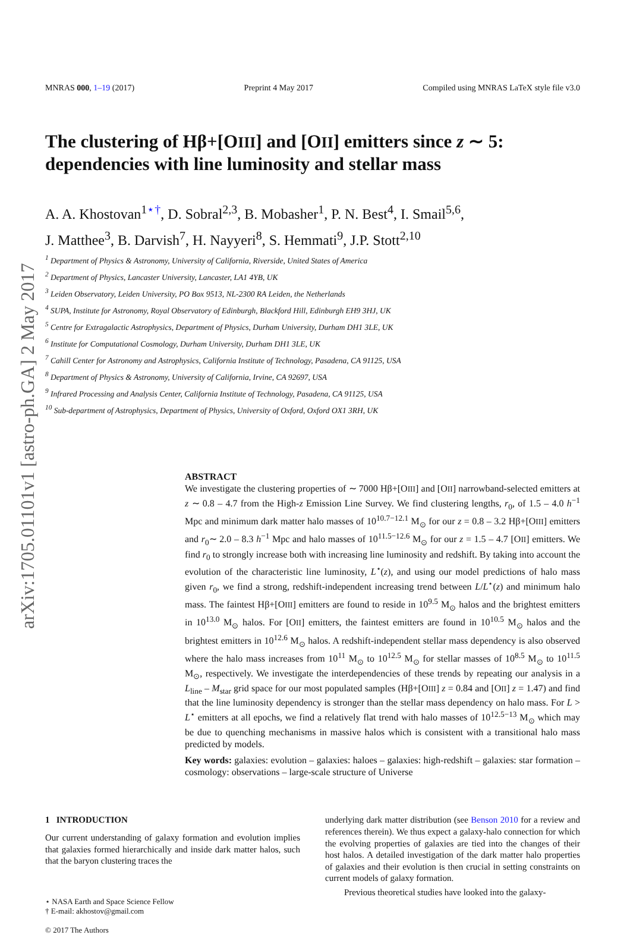MNRAS 000, 1–19 (2017) Preprint 4 May 2017 Compiled using MNRAS LaTeX style file v3.0
arXiv:1705.01101v1 [astro-ph.GA] 2 May 2017
The clustering of Hβ+[OIII] and [OII] emitters since z ∼ 5: dependencies with line luminosity and stellar mass
A. A. Khostovan<sup>1⋆†</sup>, D. Sobral<sup>2,3</sup>, B. Mobasher<sup>1</sup>, P. N. Best<sup>4</sup>, I. Smail<sup>5,6</sup>,
J. Matthee<sup>3</sup>, B. Darvish<sup>7</sup>, H. Nayyeri<sup>8</sup>, S. Hemmati<sup>9</sup>, J.P. Stott<sup>2,10</sup>
<sup>1</sup> Department of Physics & Astronomy, University of California, Riverside, United States of America
<sup>2</sup> Department of Physics, Lancaster University, Lancaster, LA1 4YB, UK
<sup>3</sup> Leiden Observatory, Leiden University, PO Box 9513, NL-2300 RA Leiden, the Netherlands
<sup>4</sup> SUPA, Institute for Astronomy, Royal Observatory of Edinburgh, Blackford Hill, Edinburgh EH9 3HJ, UK
<sup>5</sup> Centre for Extragalactic Astrophysics, Department of Physics, Durham University, Durham DH1 3LE, UK
<sup>6</sup> Institute for Computational Cosmology, Durham University, Durham DH1 3LE, UK
<sup>7</sup> Cahill Center for Astronomy and Astrophysics, California Institute of Technology, Pasadena, CA 91125, USA
<sup>8</sup> Department of Physics & Astronomy, University of California, Irvine, CA 92697, USA
<sup>9</sup> Infrared Processing and Analysis Center, California Institute of Technology, Pasadena, CA 91125, USA
<sup>10</sup> Sub-department of Astrophysics, Department of Physics, University of Oxford, Oxford OX1 3RH, UK
ABSTRACT
We investigate the clustering properties of ∼ 7000 Hβ+[OIII] and [OII] narrowband-selected emitters at z ∼ 0.8 – 4.7 from the High-z Emission Line Survey. We find clustering lengths, r<sub>0</sub>, of 1.5 – 4.0 h<sup>−1</sup> Mpc and minimum dark matter halo masses of 10<sup>10.7−12.1</sup> M<sub>⊙</sub> for our z = 0.8 – 3.2 Hβ+[OIII] emitters and r<sub>0</sub>∼ 2.0 – 8.3 h<sup>−1</sup> Mpc and halo masses of 10<sup>11.5−12.6</sup> M<sub>⊙</sub> for our z = 1.5 – 4.7 [OII] emitters. We find r<sub>0</sub> to strongly increase both with increasing line luminosity and redshift. By taking into account the evolution of the characteristic line luminosity, L<sup>⋆</sup>(z), and using our model predictions of halo mass given r<sub>0</sub>, we find a strong, redshift-independent increasing trend between L/L<sup>⋆</sup>(z) and minimum halo mass. The faintest Hβ+[OIII] emitters are found to reside in 10<sup>9.5</sup> M<sub>⊙</sub> halos and the brightest emitters in 10<sup>13.0</sup> M<sub>⊙</sub> halos. For [OII] emitters, the faintest emitters are found in 10<sup>10.5</sup> M<sub>⊙</sub> halos and the brightest emitters in 10<sup>12.6</sup> M<sub>⊙</sub> halos. A redshift-independent stellar mass dependency is also observed where the halo mass increases from 10<sup>11</sup> M<sub>⊙</sub> to 10<sup>12.5</sup> M<sub>⊙</sub> for stellar masses of 10<sup>8.5</sup> M<sub>⊙</sub> to 10<sup>11.5</sup> M<sub>⊙</sub>, respectively. We investigate the interdependencies of these trends by repeating our analysis in a L<sub>line</sub> – M<sub>star</sub> grid space for our most populated samples (Hβ+[OIII] z = 0.84 and [OII] z = 1.47) and find that the line luminosity dependency is stronger than the stellar mass dependency on halo mass. For L > L<sup>⋆</sup> emitters at all epochs, we find a relatively flat trend with halo masses of 10<sup>12.5−13</sup> M<sub>⊙</sub> which may be due to quenching mechanisms in massive halos which is consistent with a transitional halo mass predicted by models.
Key words: galaxies: evolution – galaxies: haloes – galaxies: high-redshift – galaxies: star formation – cosmology: observations – large-scale structure of Universe
1 INTRODUCTION
Our current understanding of galaxy formation and evolution implies that galaxies formed hierarchically and inside dark matter halos, such that the baryon clustering traces the
⋆ NASA Earth and Space Science Fellow
† E-mail: akhostov@gmail.com
© 2017 The Authors
underlying dark matter distribution (see Benson 2010 for a review and references therein). We thus expect a galaxy-halo connection for which the evolving properties of galaxies are tied into the changes of their host halos. A detailed investigation of the dark matter halo properties of galaxies and their evolution is then crucial in setting constraints on current models of galaxy formation.
Previous theoretical studies have looked into the galaxy-